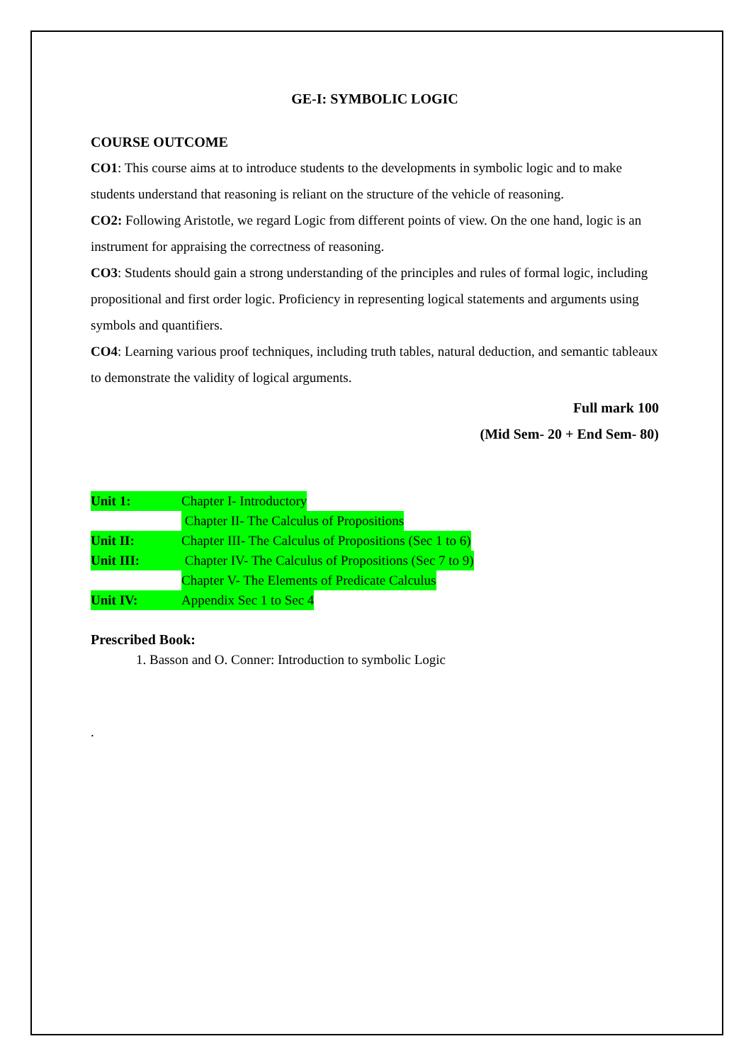GE-I: SYMBOLIC LOGIC
COURSE OUTCOME
CO1: This course aims at to introduce students to the developments in symbolic logic and to make students understand that reasoning is reliant on the structure of the vehicle of reasoning.
CO2: Following Aristotle, we regard Logic from different points of view. On the one hand, logic is an instrument for appraising the correctness of reasoning.
CO3: Students should gain a strong understanding of the principles and rules of formal logic, including propositional and first order logic. Proficiency in representing logical statements and arguments using symbols and quantifiers.
CO4: Learning various proof techniques, including truth tables, natural deduction, and semantic tableaux to demonstrate the validity of logical arguments.
Full mark 100
(Mid Sem- 20 + End Sem- 80)
Unit 1: Chapter I- Introductory
Chapter II- The Calculus of Propositions
Unit II: Chapter III- The Calculus of Propositions (Sec 1 to 6)
Unit III: Chapter IV- The Calculus of Propositions (Sec 7 to 9)
Chapter V- The Elements of Predicate Calculus
Unit IV: Appendix Sec 1 to Sec 4
Prescribed Book:
1. Basson and O. Conner: Introduction to symbolic Logic
.